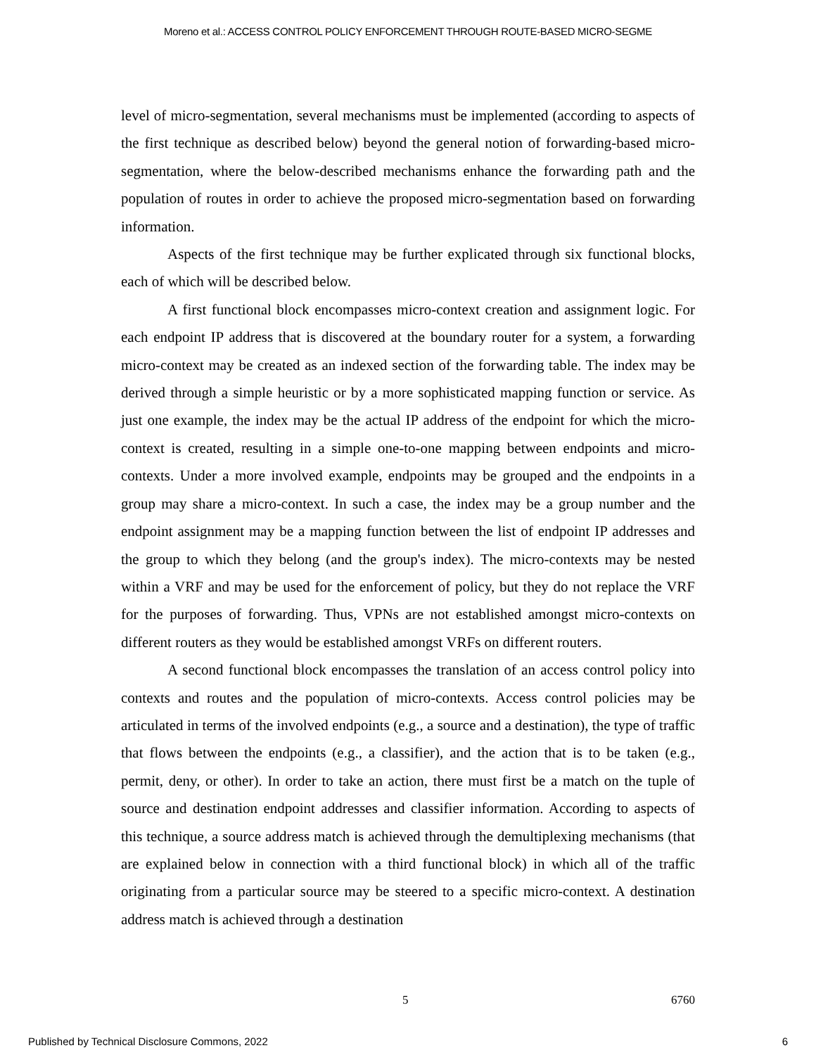Moreno et al.: ACCESS CONTROL POLICY ENFORCEMENT THROUGH ROUTE-BASED MICRO-SEGME
level of micro-segmentation, several mechanisms must be implemented (according to aspects of the first technique as described below) beyond the general notion of forwarding-based micro-segmentation, where the below-described mechanisms enhance the forwarding path and the population of routes in order to achieve the proposed micro-segmentation based on forwarding information.
Aspects of the first technique may be further explicated through six functional blocks, each of which will be described below.
A first functional block encompasses micro-context creation and assignment logic. For each endpoint IP address that is discovered at the boundary router for a system, a forwarding micro-context may be created as an indexed section of the forwarding table. The index may be derived through a simple heuristic or by a more sophisticated mapping function or service. As just one example, the index may be the actual IP address of the endpoint for which the micro-context is created, resulting in a simple one-to-one mapping between endpoints and micro-contexts. Under a more involved example, endpoints may be grouped and the endpoints in a group may share a micro-context. In such a case, the index may be a group number and the endpoint assignment may be a mapping function between the list of endpoint IP addresses and the group to which they belong (and the group's index). The micro-contexts may be nested within a VRF and may be used for the enforcement of policy, but they do not replace the VRF for the purposes of forwarding. Thus, VPNs are not established amongst micro-contexts on different routers as they would be established amongst VRFs on different routers.
A second functional block encompasses the translation of an access control policy into contexts and routes and the population of micro-contexts. Access control policies may be articulated in terms of the involved endpoints (e.g., a source and a destination), the type of traffic that flows between the endpoints (e.g., a classifier), and the action that is to be taken (e.g., permit, deny, or other). In order to take an action, there must first be a match on the tuple of source and destination endpoint addresses and classifier information. According to aspects of this technique, a source address match is achieved through the demultiplexing mechanisms (that are explained below in connection with a third functional block) in which all of the traffic originating from a particular source may be steered to a specific micro-context. A destination address match is achieved through a destination
5 6760
Published by Technical Disclosure Commons, 2022 6